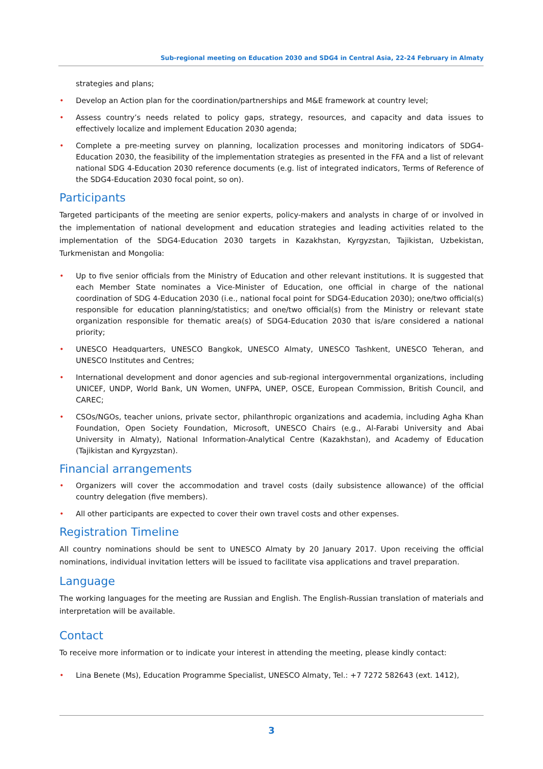Sub-regional meeting on Education 2030 and SDG4 in Central Asia, 22-24 February in Almaty
strategies and plans;
• Develop an Action plan for the coordination/partnerships and M&E framework at country level;
• Assess country’s needs related to policy gaps, strategy, resources, and capacity and data issues to effectively localize and implement Education 2030 agenda;
• Complete a pre-meeting survey on planning, localization processes and monitoring indicators of SDG4-Education 2030, the feasibility of the implementation strategies as presented in the FFA and a list of relevant national SDG 4-Education 2030 reference documents (e.g. list of integrated indicators, Terms of Reference of the SDG4-Education 2030 focal point, so on).
Participants
Targeted participants of the meeting are senior experts, policy-makers and analysts in charge of or involved in the implementation of national development and education strategies and leading activities related to the implementation of the SDG4-Education 2030 targets in Kazakhstan, Kyrgyzstan, Tajikistan, Uzbekistan, Turkmenistan and Mongolia:
• Up to five senior officials from the Ministry of Education and other relevant institutions. It is suggested that each Member State nominates a Vice-Minister of Education, one official in charge of the national coordination of SDG 4-Education 2030 (i.e., national focal point for SDG4-Education 2030); one/two official(s) responsible for education planning/statistics; and one/two official(s) from the Ministry or relevant state organization responsible for thematic area(s) of SDG4-Education 2030 that is/are considered a national priority;
• UNESCO Headquarters, UNESCO Bangkok, UNESCO Almaty, UNESCO Tashkent, UNESCO Teheran, and UNESCO Institutes and Centres;
• International development and donor agencies and sub-regional intergovernmental organizations, including UNICEF, UNDP, World Bank, UN Women, UNFPA, UNEP, OSCE, European Commission, British Council, and CAREC;
• CSOs/NGOs, teacher unions, private sector, philanthropic organizations and academia, including Agha Khan Foundation, Open Society Foundation, Microsoft, UNESCO Chairs (e.g., Al-Farabi University and Abai University in Almaty), National Information-Analytical Centre (Kazakhstan), and Academy of Education (Tajikistan and Kyrgyzstan).
Financial arrangements
• Organizers will cover the accommodation and travel costs (daily subsistence allowance) of the official country delegation (five members).
• All other participants are expected to cover their own travel costs and other expenses.
Registration Timeline
All country nominations should be sent to UNESCO Almaty by 20 January 2017. Upon receiving the official nominations, individual invitation letters will be issued to facilitate visa applications and travel preparation.
Language
The working languages for the meeting are Russian and English. The English-Russian translation of materials and interpretation will be available.
Contact
To receive more information or to indicate your interest in attending the meeting, please kindly contact:
• Lina Benete (Ms), Education Programme Specialist, UNESCO Almaty, Tel.: +7 7272 582643 (ext. 1412),
3